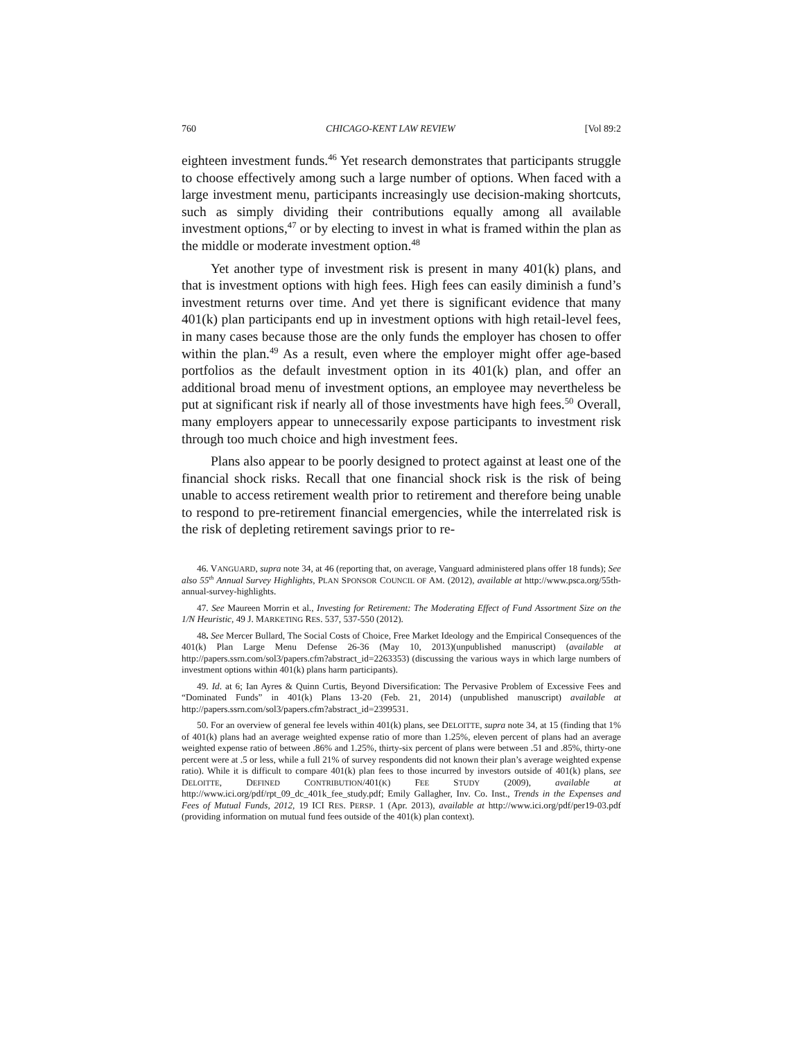760 CHICAGO-KENT LAW REVIEW [Vol 89:2
eighteen investment funds.<sup>46</sup> Yet research demonstrates that participants struggle to choose effectively among such a large number of options. When faced with a large investment menu, participants increasingly use decision-making shortcuts, such as simply dividing their contributions equally among all available investment options,<sup>47</sup> or by electing to invest in what is framed within the plan as the middle or moderate investment option.<sup>48</sup>
Yet another type of investment risk is present in many 401(k) plans, and that is investment options with high fees. High fees can easily diminish a fund’s investment returns over time. And yet there is significant evidence that many 401(k) plan participants end up in investment options with high retail-level fees, in many cases because those are the only funds the employer has chosen to offer within the plan.<sup>49</sup> As a result, even where the employer might offer age-based portfolios as the default investment option in its 401(k) plan, and offer an additional broad menu of investment options, an employee may nevertheless be put at significant risk if nearly all of those investments have high fees.<sup>50</sup> Overall, many employers appear to unnecessarily expose participants to investment risk through too much choice and high investment fees.
Plans also appear to be poorly designed to protect against at least one of the financial shock risks. Recall that one financial shock risk is the risk of being unable to access retirement wealth prior to retirement and therefore being unable to respond to pre-retirement financial emergencies, while the interrelated risk is the risk of depleting retirement savings prior to re-
46. VANGUARD, supra note 34, at 46 (reporting that, on average, Vanguard administered plans offer 18 funds); See also 55<sup>th</sup> Annual Survey Highlights, PLAN SPONSOR COUNCIL OF AM. (2012), available at http://www.psca.org/55th-annual-survey-highlights.
47. See Maureen Morrin et al., Investing for Retirement: The Moderating Effect of Fund Assortment Size on the 1/N Heuristic, 49 J. MARKETING RES. 537, 537-550 (2012).
48. See Mercer Bullard, The Social Costs of Choice, Free Market Ideology and the Empirical Consequences of the 401(k) Plan Large Menu Defense 26-36 (May 10, 2013)(unpublished manuscript) (available at http://papers.ssrn.com/sol3/papers.cfm?abstract_id=2263353) (discussing the various ways in which large numbers of investment options within 401(k) plans harm participants).
49. Id. at 6; Ian Ayres & Quinn Curtis, Beyond Diversification: The Pervasive Problem of Excessive Fees and “Dominated Funds” in 401(k) Plans 13-20 (Feb. 21, 2014) (unpublished manuscript) available at http://papers.ssrn.com/sol3/papers.cfm?abstract_id=2399531.
50. For an overview of general fee levels within 401(k) plans, see DELOITTE, supra note 34, at 15 (finding that 1% of 401(k) plans had an average weighted expense ratio of more than 1.25%, eleven percent of plans had an average weighted expense ratio of between .86% and 1.25%, thirty-six percent of plans were between .51 and .85%, thirty-one percent were at .5 or less, while a full 21% of survey respondents did not known their plan’s average weighted expense ratio). While it is difficult to compare 401(k) plan fees to those incurred by investors outside of 401(k) plans, see DELOITTE, DEFINED CONTRIBUTION/401(K) FEE STUDY (2009), available at http://www.ici.org/pdf/rpt_09_dc_401k_fee_study.pdf; Emily Gallagher, Inv. Co. Inst., Trends in the Expenses and Fees of Mutual Funds, 2012, 19 ICI RES. PERSP. 1 (Apr. 2013), available at http://www.ici.org/pdf/per19-03.pdf (providing information on mutual fund fees outside of the 401(k) plan context).